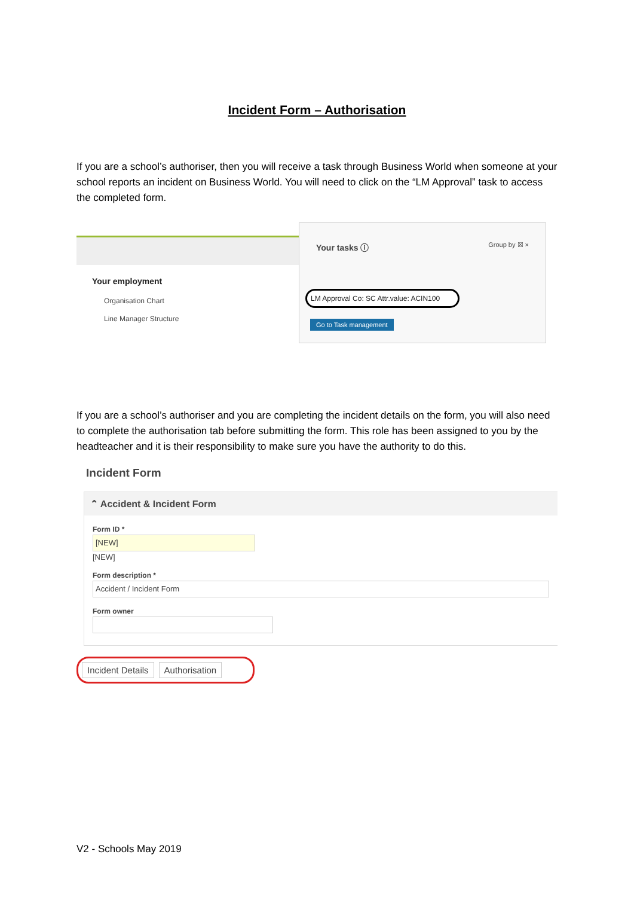Incident Form – Authorisation
If you are a school’s authoriser, then you will receive a task through Business World when someone at your school reports an incident on Business World. You will need to click on the “LM Approval” task to access the completed form.
Your employment
Organisation Chart
Line Manager Structure
Your tasks ⓘ Group by ☒ ×
LM Approval Co: SC Attr.value: ACIN100
Go to Task management
If you are a school’s authoriser and you are completing the incident details on the form, you will also need to complete the authorisation tab before submitting the form. This role has been assigned to you by the headteacher and it is their responsibility to make sure you have the authority to do this.
Incident Form
⌃ Accident & Incident Form
Form ID *
[NEW]
[NEW]
Form description *
Accident / Incident Form
Form owner
Incident Details Authorisation
V2 - Schools May 2019